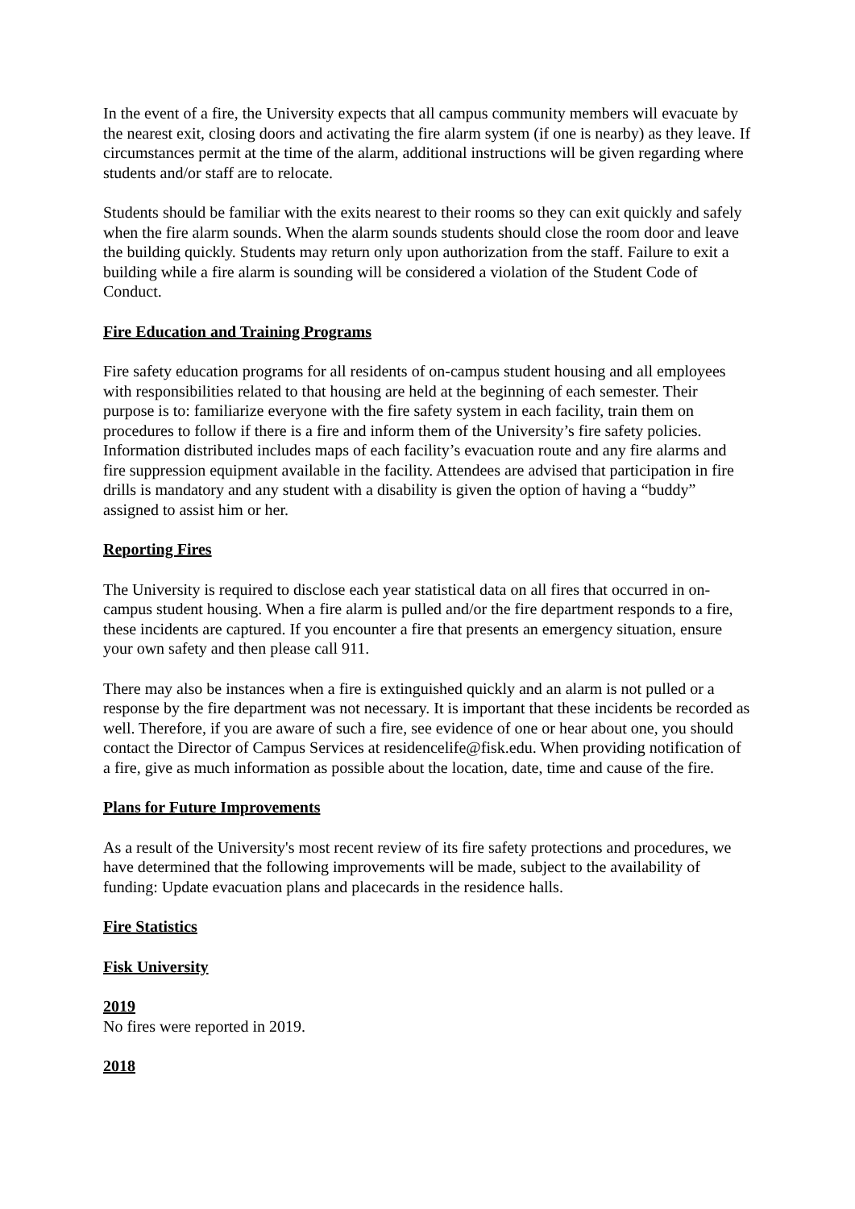In the event of a fire, the University expects that all campus community members will evacuate by the nearest exit, closing doors and activating the fire alarm system (if one is nearby) as they leave. If circumstances permit at the time of the alarm, additional instructions will be given regarding where students and/or staff are to relocate.
Students should be familiar with the exits nearest to their rooms so they can exit quickly and safely when the fire alarm sounds. When the alarm sounds students should close the room door and leave the building quickly. Students may return only upon authorization from the staff. Failure to exit a building while a fire alarm is sounding will be considered a violation of the Student Code of Conduct.
Fire Education and Training Programs
Fire safety education programs for all residents of on-campus student housing and all employees with responsibilities related to that housing are held at the beginning of each semester. Their purpose is to: familiarize everyone with the fire safety system in each facility, train them on procedures to follow if there is a fire and inform them of the University’s fire safety policies. Information distributed includes maps of each facility’s evacuation route and any fire alarms and fire suppression equipment available in the facility. Attendees are advised that participation in fire drills is mandatory and any student with a disability is given the option of having a “buddy” assigned to assist him or her.
Reporting Fires
The University is required to disclose each year statistical data on all fires that occurred in on-campus student housing. When a fire alarm is pulled and/or the fire department responds to a fire, these incidents are captured. If you encounter a fire that presents an emergency situation, ensure your own safety and then please call 911.
There may also be instances when a fire is extinguished quickly and an alarm is not pulled or a response by the fire department was not necessary. It is important that these incidents be recorded as well. Therefore, if you are aware of such a fire, see evidence of one or hear about one, you should contact the Director of Campus Services at residencelife@fisk.edu. When providing notification of a fire, give as much information as possible about the location, date, time and cause of the fire.
Plans for Future Improvements
As a result of the University's most recent review of its fire safety protections and procedures, we have determined that the following improvements will be made, subject to the availability of funding: Update evacuation plans and placecards in the residence halls.
Fire Statistics
Fisk University
2019
No fires were reported in 2019.
2018